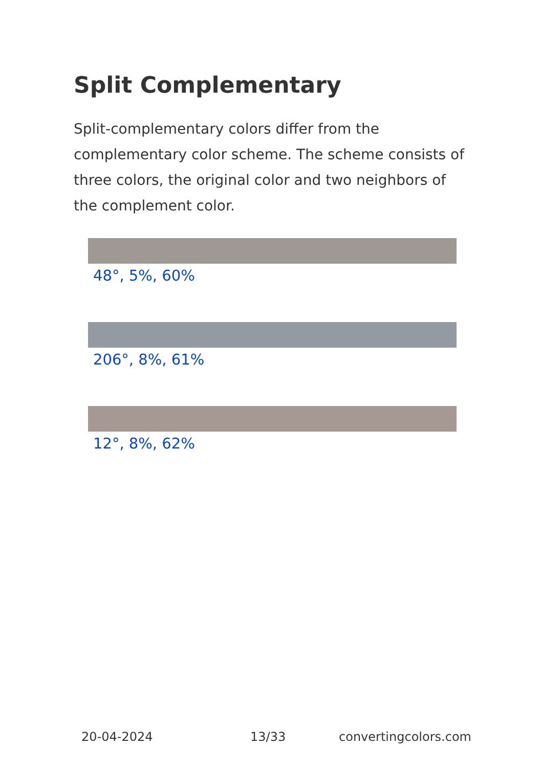Split Complementary
Split-complementary colors differ from the complementary color scheme. The scheme consists of three colors, the original color and two neighbors of the complement color.
48°, 5%, 60%
206°, 8%, 61%
12°, 8%, 62%
20-04-2024 13/33 convertingcolors.com